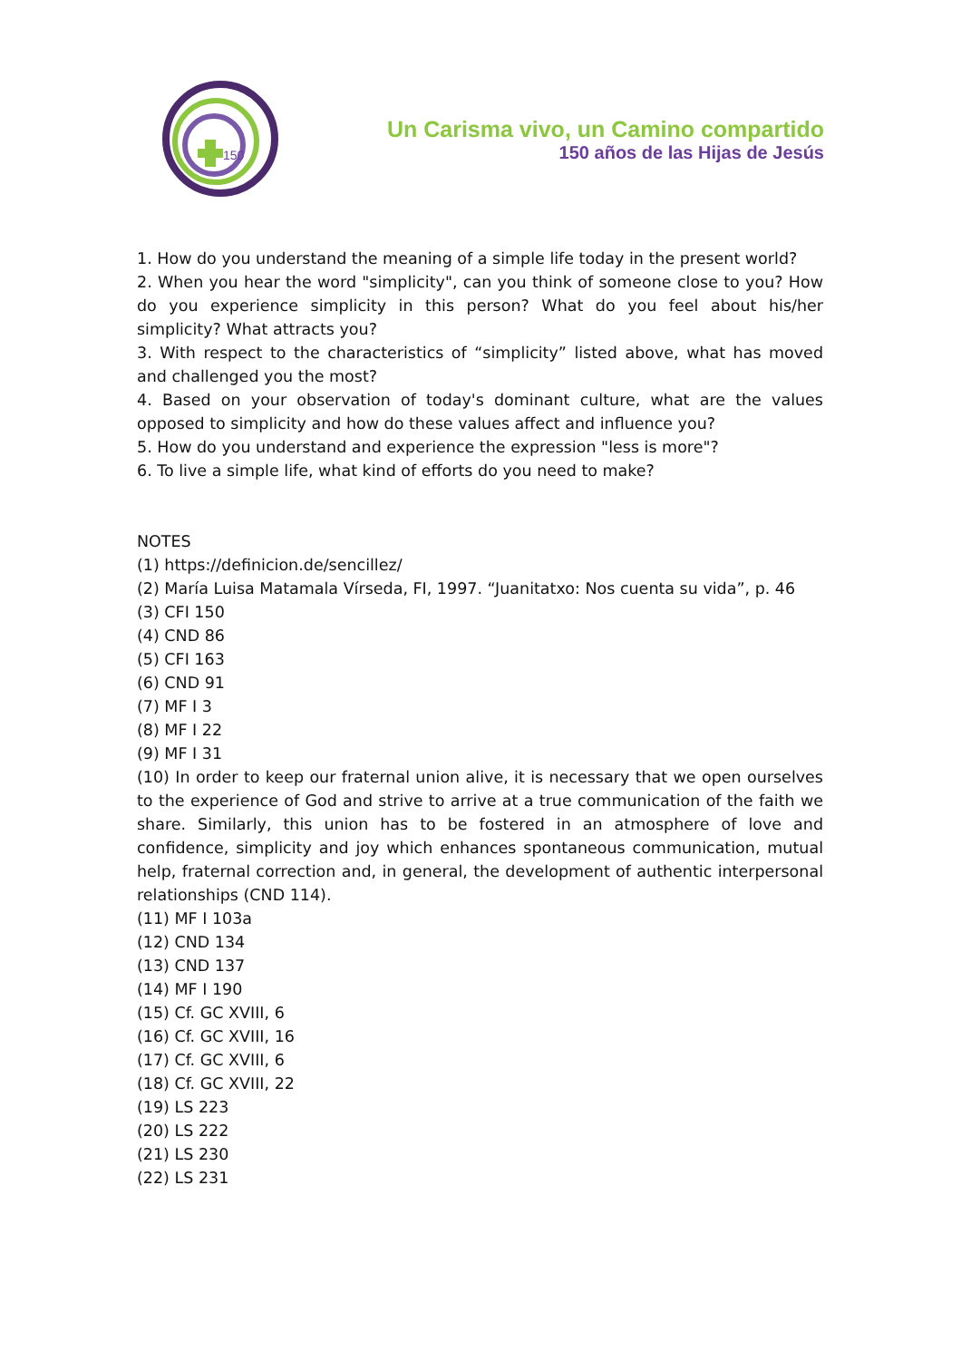150
Un Carisma vivo, un Camino compartido
150 años de las Hijas de Jesús
1. How do you understand the meaning of a simple life today in the present world?
2. When you hear the word "simplicity", can you think of someone close to you? How do you experience simplicity in this person? What do you feel about his/her simplicity? What attracts you?
3. With respect to the characteristics of “simplicity” listed above, what has moved and challenged you the most?
4. Based on your observation of today's dominant culture, what are the values opposed to simplicity and how do these values affect and influence you?
5. How do you understand and experience the expression "less is more"?
6. To live a simple life, what kind of efforts do you need to make?
NOTES
(1) https://definicion.de/sencillez/
(2) María Luisa Matamala Vírseda, FI, 1997. “Juanitatxo: Nos cuenta su vida”, p. 46
(3) CFI 150
(4) CND 86
(5) CFI 163
(6) CND 91
(7) MF I 3
(8) MF I 22
(9) MF I 31
(10) In order to keep our fraternal union alive, it is necessary that we open ourselves to the experience of God and strive to arrive at a true communication of the faith we share. Similarly, this union has to be fostered in an atmosphere of love and confidence, simplicity and joy which enhances spontaneous communication, mutual help, fraternal correction and, in general, the development of authentic interpersonal relationships (CND 114).
(11) MF I 103a
(12) CND 134
(13) CND 137
(14) MF I 190
(15) Cf. GC XVIII, 6
(16) Cf. GC XVIII, 16
(17) Cf. GC XVIII, 6
(18) Cf. GC XVIII, 22
(19) LS 223
(20) LS 222
(21) LS 230
(22) LS 231